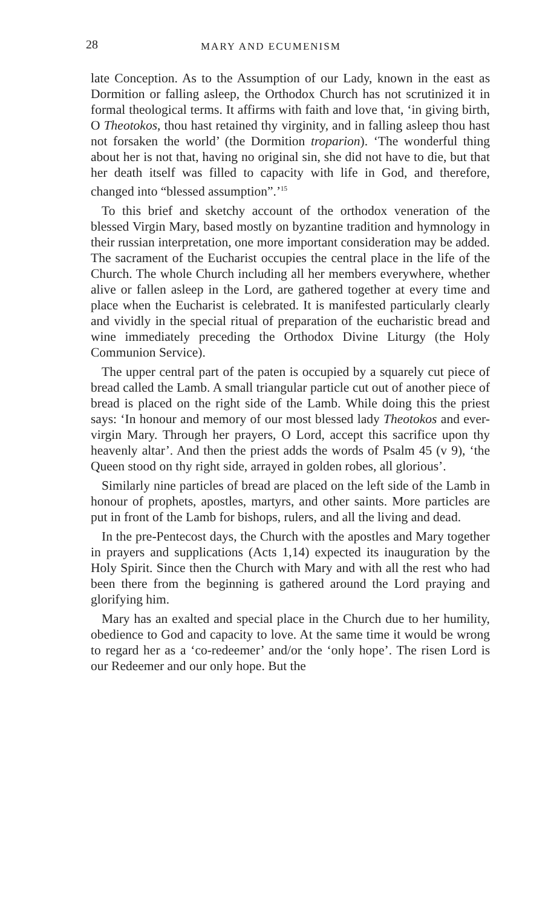28 MARY AND ECUMENISM
late Conception. As to the Assumption of our Lady, known in the east as Dormition or falling asleep, the Orthodox Church has not scrutinized it in formal theological terms. It affirms with faith and love that, ‘in giving birth, O Theotokos, thou hast retained thy virginity, and in falling asleep thou hast not forsaken the world’ (the Dormition troparion). ‘The wonderful thing about her is not that, having no original sin, she did not have to die, but that her death itself was filled to capacity with life in God, and therefore, changed into “blessed assumption”.’<sup>15</sup>
To this brief and sketchy account of the orthodox veneration of the blessed Virgin Mary, based mostly on byzantine tradition and hymnology in their russian interpretation, one more important consideration may be added. The sacrament of the Eucharist occupies the central place in the life of the Church. The whole Church including all her members everywhere, whether alive or fallen asleep in the Lord, are gathered together at every time and place when the Eucharist is celebrated. It is manifested particularly clearly and vividly in the special ritual of preparation of the eucharistic bread and wine immediately preceding the Orthodox Divine Liturgy (the Holy Communion Service).
The upper central part of the paten is occupied by a squarely cut piece of bread called the Lamb. A small triangular particle cut out of another piece of bread is placed on the right side of the Lamb. While doing this the priest says: ‘In honour and memory of our most blessed lady Theotokos and ever-virgin Mary. Through her prayers, O Lord, accept this sacrifice upon thy heavenly altar’. And then the priest adds the words of Psalm 45 (v 9), ‘the Queen stood on thy right side, arrayed in golden robes, all glorious’.
Similarly nine particles of bread are placed on the left side of the Lamb in honour of prophets, apostles, martyrs, and other saints. More particles are put in front of the Lamb for bishops, rulers, and all the living and dead.
In the pre-Pentecost days, the Church with the apostles and Mary together in prayers and supplications (Acts 1,14) expected its inauguration by the Holy Spirit. Since then the Church with Mary and with all the rest who had been there from the beginning is gathered around the Lord praying and glorifying him.
Mary has an exalted and special place in the Church due to her humility, obedience to God and capacity to love. At the same time it would be wrong to regard her as a ‘co-redeemer’ and/or the ‘only hope’. The risen Lord is our Redeemer and our only hope. But the